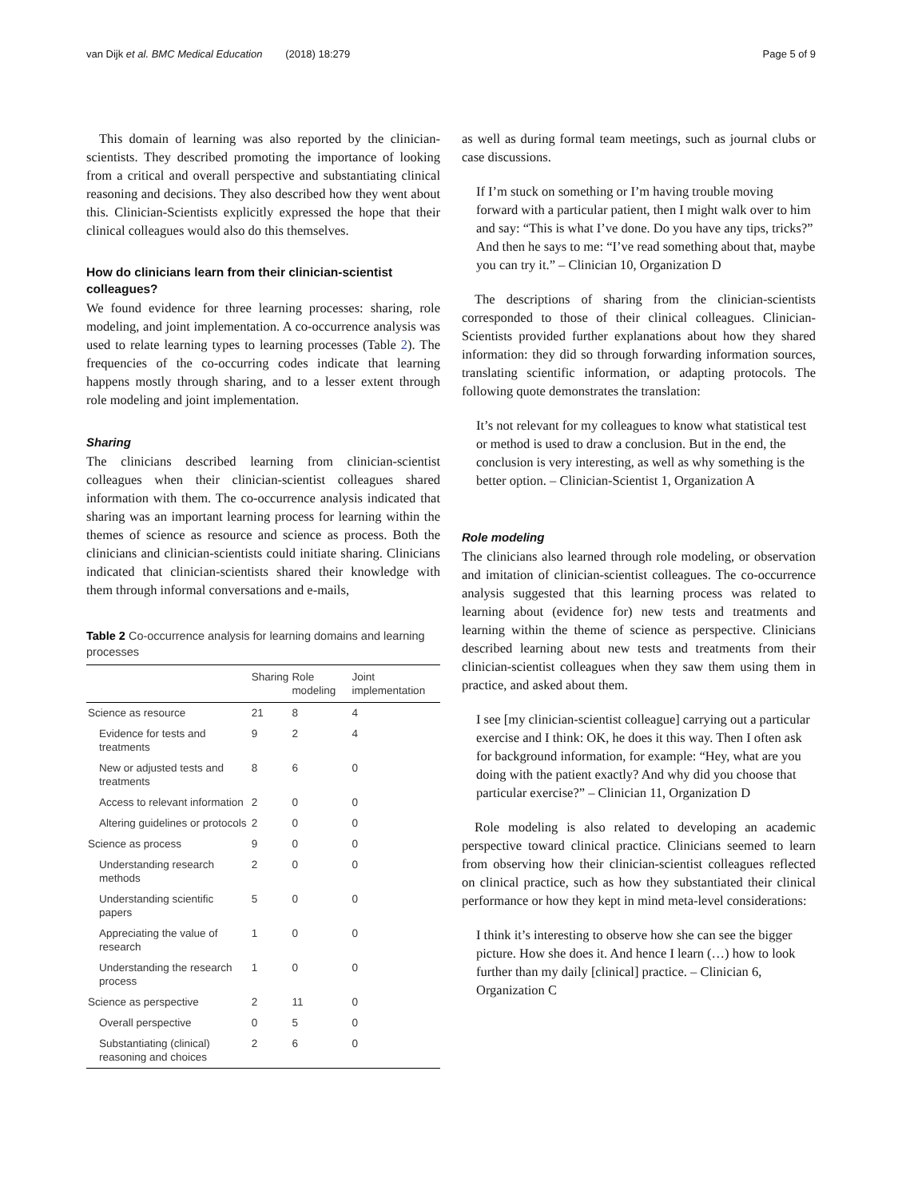van Dijk et al. BMC Medical Education (2018) 18:279 Page 5 of 9
This domain of learning was also reported by the clinician-scientists. They described promoting the importance of looking from a critical and overall perspective and substantiating clinical reasoning and decisions. They also described how they went about this. Clinician-Scientists explicitly expressed the hope that their clinical colleagues would also do this themselves.
How do clinicians learn from their clinician-scientist colleagues?
We found evidence for three learning processes: sharing, role modeling, and joint implementation. A co-occurrence analysis was used to relate learning types to learning processes (Table 2). The frequencies of the co-occurring codes indicate that learning happens mostly through sharing, and to a lesser extent through role modeling and joint implementation.
Sharing
The clinicians described learning from clinician-scientist colleagues when their clinician-scientist colleagues shared information with them. The co-occurrence analysis indicated that sharing was an important learning process for learning within the themes of science as resource and science as process. Both the clinicians and clinician-scientists could initiate sharing. Clinicians indicated that clinician-scientists shared their knowledge with them through informal conversations and e-mails,
Table 2 Co-occurrence analysis for learning domains and learning processes
| | Sharing | Role modeling | Joint implementation |
| --- | --- | --- | --- |
| Science as resource | 21 | 8 | 4 |
| Evidence for tests and treatments | 9 | 2 | 4 |
| New or adjusted tests and treatments | 8 | 6 | 0 |
| Access to relevant information | 2 | 0 | 0 |
| Altering guidelines or protocols | 2 | 0 | 0 |
| Science as process | 9 | 0 | 0 |
| Understanding research methods | 2 | 0 | 0 |
| Understanding scientific papers | 5 | 0 | 0 |
| Appreciating the value of research | 1 | 0 | 0 |
| Understanding the research process | 1 | 0 | 0 |
| Science as perspective | 2 | 11 | 0 |
| Overall perspective | 0 | 5 | 0 |
| Substantiating (clinical) reasoning and choices | 2 | 6 | 0 |
as well as during formal team meetings, such as journal clubs or case discussions.
If I’m stuck on something or I’m having trouble moving forward with a particular patient, then I might walk over to him and say: “This is what I’ve done. Do you have any tips, tricks?” And then he says to me: “I’ve read something about that, maybe you can try it.” – Clinician 10, Organization D
The descriptions of sharing from the clinician-scientists corresponded to those of their clinical colleagues. Clinician-Scientists provided further explanations about how they shared information: they did so through forwarding information sources, translating scientific information, or adapting protocols. The following quote demonstrates the translation:
It’s not relevant for my colleagues to know what statistical test or method is used to draw a conclusion. But in the end, the conclusion is very interesting, as well as why something is the better option. – Clinician-Scientist 1, Organization A
Role modeling
The clinicians also learned through role modeling, or observation and imitation of clinician-scientist colleagues. The co-occurrence analysis suggested that this learning process was related to learning about (evidence for) new tests and treatments and learning within the theme of science as perspective. Clinicians described learning about new tests and treatments from their clinician-scientist colleagues when they saw them using them in practice, and asked about them.
I see [my clinician-scientist colleague] carrying out a particular exercise and I think: OK, he does it this way. Then I often ask for background information, for example: “Hey, what are you doing with the patient exactly? And why did you choose that particular exercise?” – Clinician 11, Organization D
Role modeling is also related to developing an academic perspective toward clinical practice. Clinicians seemed to learn from observing how their clinician-scientist colleagues reflected on clinical practice, such as how they substantiated their clinical performance or how they kept in mind meta-level considerations:
I think it’s interesting to observe how she can see the bigger picture. How she does it. And hence I learn (…) how to look further than my daily [clinical] practice. – Clinician 6, Organization C